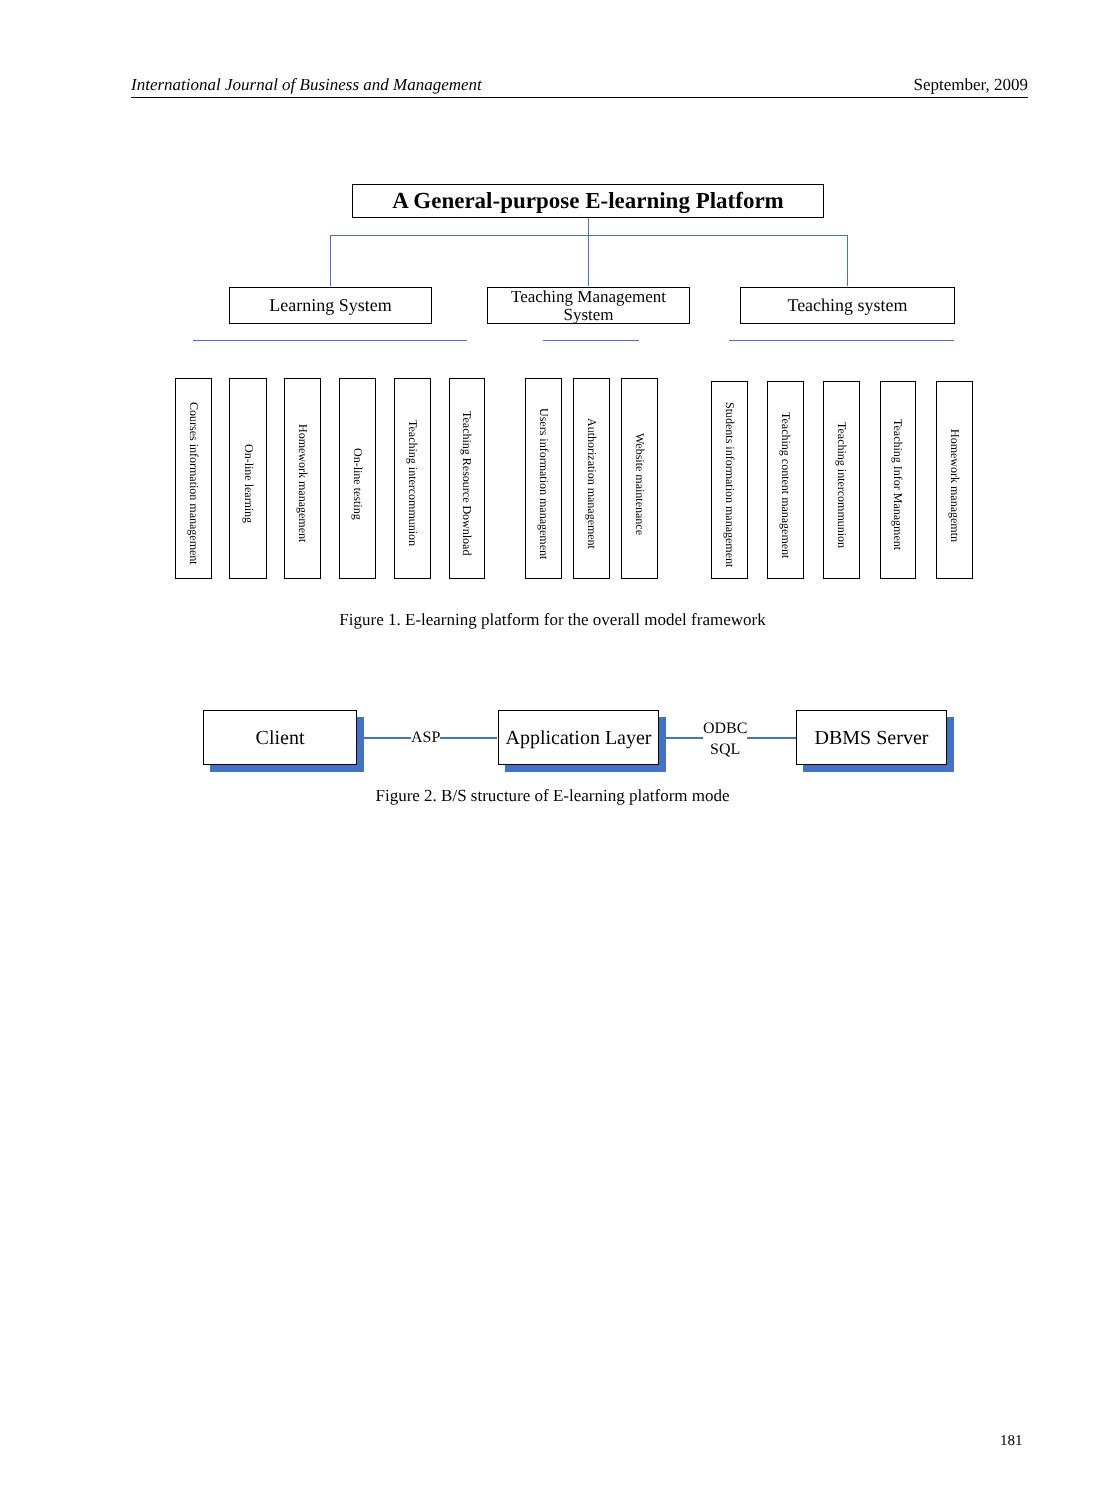International Journal of Business and Management September, 2009
A General-purpose E-learning Platform
Learning System
Teaching Management System
Teaching system
Courses information management
On-line learning
Homework management
On-line testing
Teaching intercommunion
Teaching Resource Download
Users information management
Authorization management
Website maintenance
Students information management
Teaching content management
Teaching intercommunion
Teaching Infor Managment
Homework managemtn
Figure 1. E-learning platform for the overall model framework
Client
ASP
Application Layer
ODBC
SQL
DBMS Server
Figure 2. B/S structure of E-learning platform mode
181